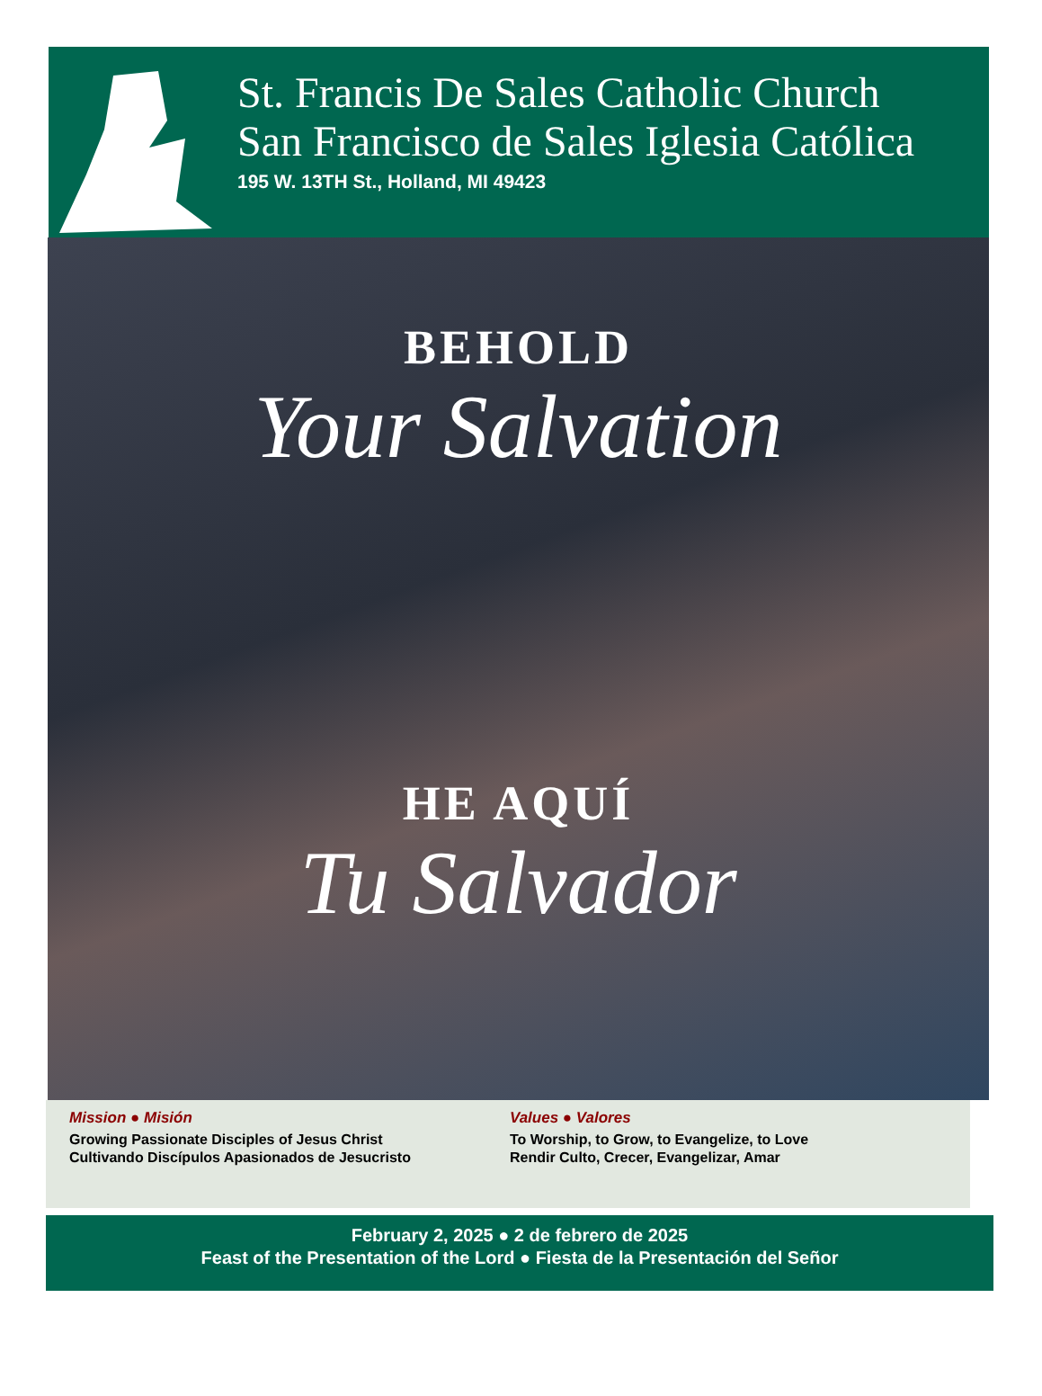St. Francis De Sales Catholic Church
San Francisco de Sales Iglesia Católica
195 W. 13TH St., Holland, MI 49423
BEHOLD
Your Salvation
HE AQUÍ
Tu Salvador
Mission ● Misión
Growing Passionate Disciples of Jesus Christ
Cultivando Discípulos Apasionados de Jesucristo
Values ● Valores
To Worship, to Grow, to Evangelize, to Love
Rendir Culto, Crecer, Evangelizar, Amar
February 2, 2025 ● 2 de febrero de 2025
Feast of the Presentation of the Lord ● Fiesta de la Presentación del Señor